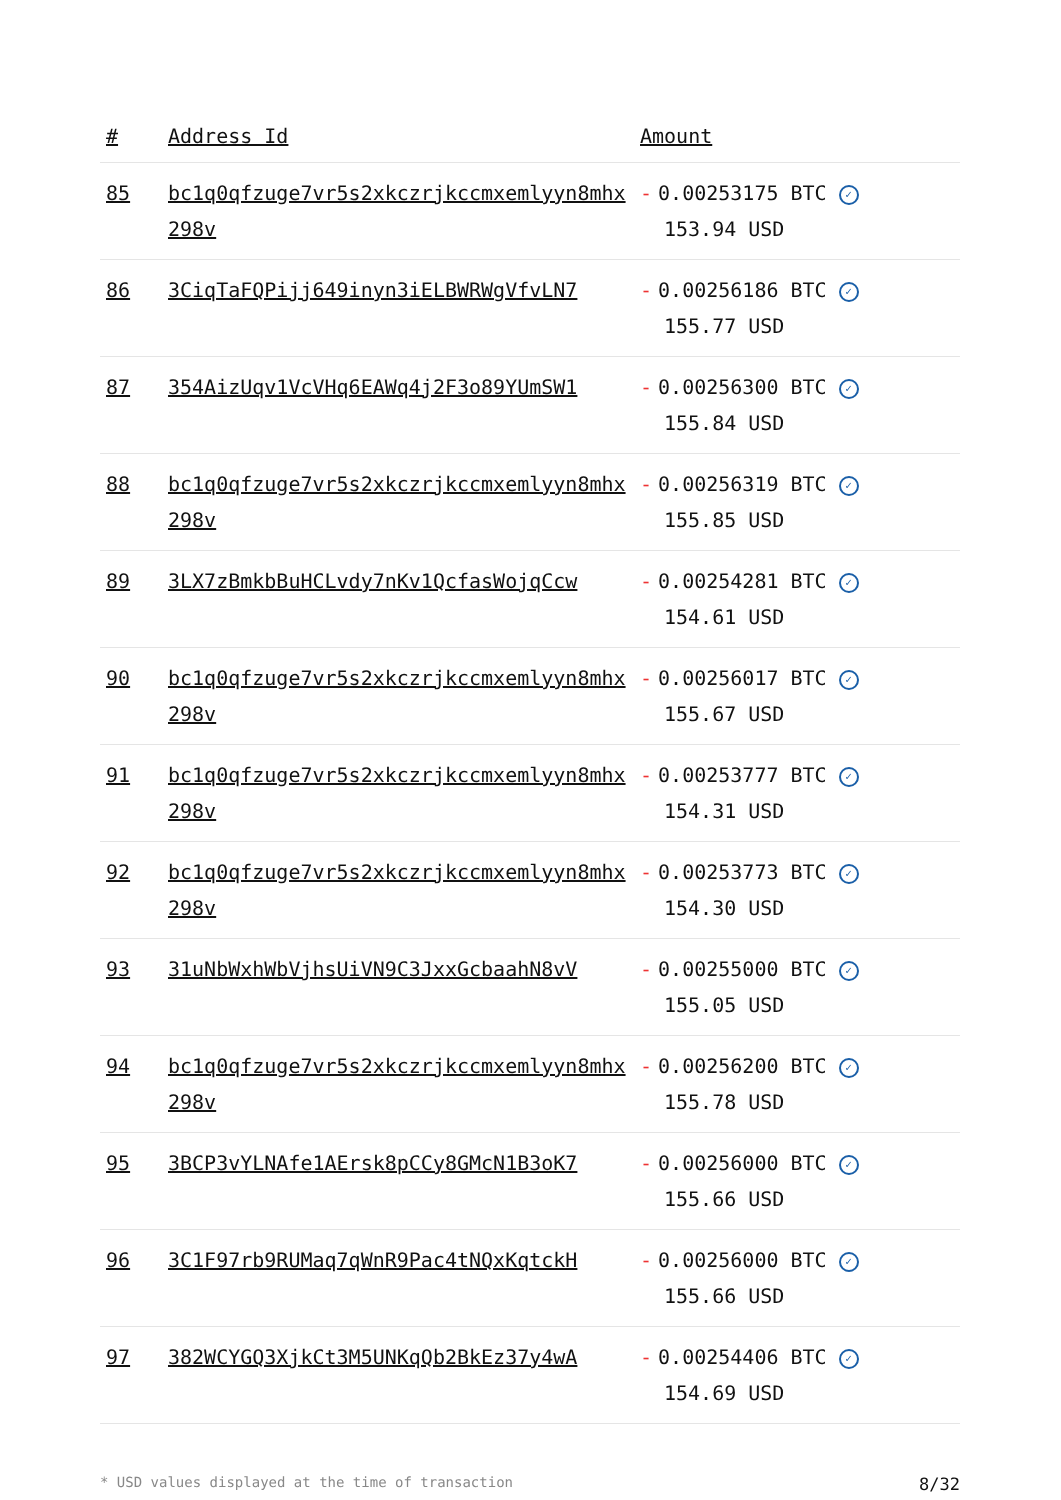| # | Address Id | Amount |
| --- | --- | --- |
| 85 | bc1q0qfzuge7vr5s2xkczrjkccmxemlyyn8mhx298v | - 0.00253175 BTC ✓ 153.94 USD |
| 86 | 3CiqTaFQPijj649inyn3iELBWRWgVfvLN7 | - 0.00256186 BTC ✓ 155.77 USD |
| 87 | 354AizUqv1VcVHq6EAWq4j2F3o89YUmSW1 | - 0.00256300 BTC ✓ 155.84 USD |
| 88 | bc1q0qfzuge7vr5s2xkczrjkccmxemlyyn8mhx298v | - 0.00256319 BTC ✓ 155.85 USD |
| 89 | 3LX7zBmkbBuHCLvdy7nKv1QcfasWojqCcw | - 0.00254281 BTC ✓ 154.61 USD |
| 90 | bc1q0qfzuge7vr5s2xkczrjkccmxemlyyn8mhx298v | - 0.00256017 BTC ✓ 155.67 USD |
| 91 | bc1q0qfzuge7vr5s2xkczrjkccmxemlyyn8mhx298v | - 0.00253777 BTC ✓ 154.31 USD |
| 92 | bc1q0qfzuge7vr5s2xkczrjkccmxemlyyn8mhx298v | - 0.00253773 BTC ✓ 154.30 USD |
| 93 | 31uNbWxhWbVjhsUiVN9C3JxxGcbaahN8vV | - 0.00255000 BTC ✓ 155.05 USD |
| 94 | bc1q0qfzuge7vr5s2xkczrjkccmxemlyyn8mhx298v | - 0.00256200 BTC ✓ 155.78 USD |
| 95 | 3BCP3vYLNAfe1AErsk8pCCy8GMcN1B3oK7 | - 0.00256000 BTC ✓ 155.66 USD |
| 96 | 3C1F97rb9RUMaq7qWnR9Pac4tNQxKqtckH | - 0.00256000 BTC ✓ 155.66 USD |
| 97 | 382WCYGQ3XjkCt3M5UNKqQb2BkEz37y4wA | - 0.00254406 BTC ✓ 154.69 USD |
* USD values displayed at the time of transaction 8/32